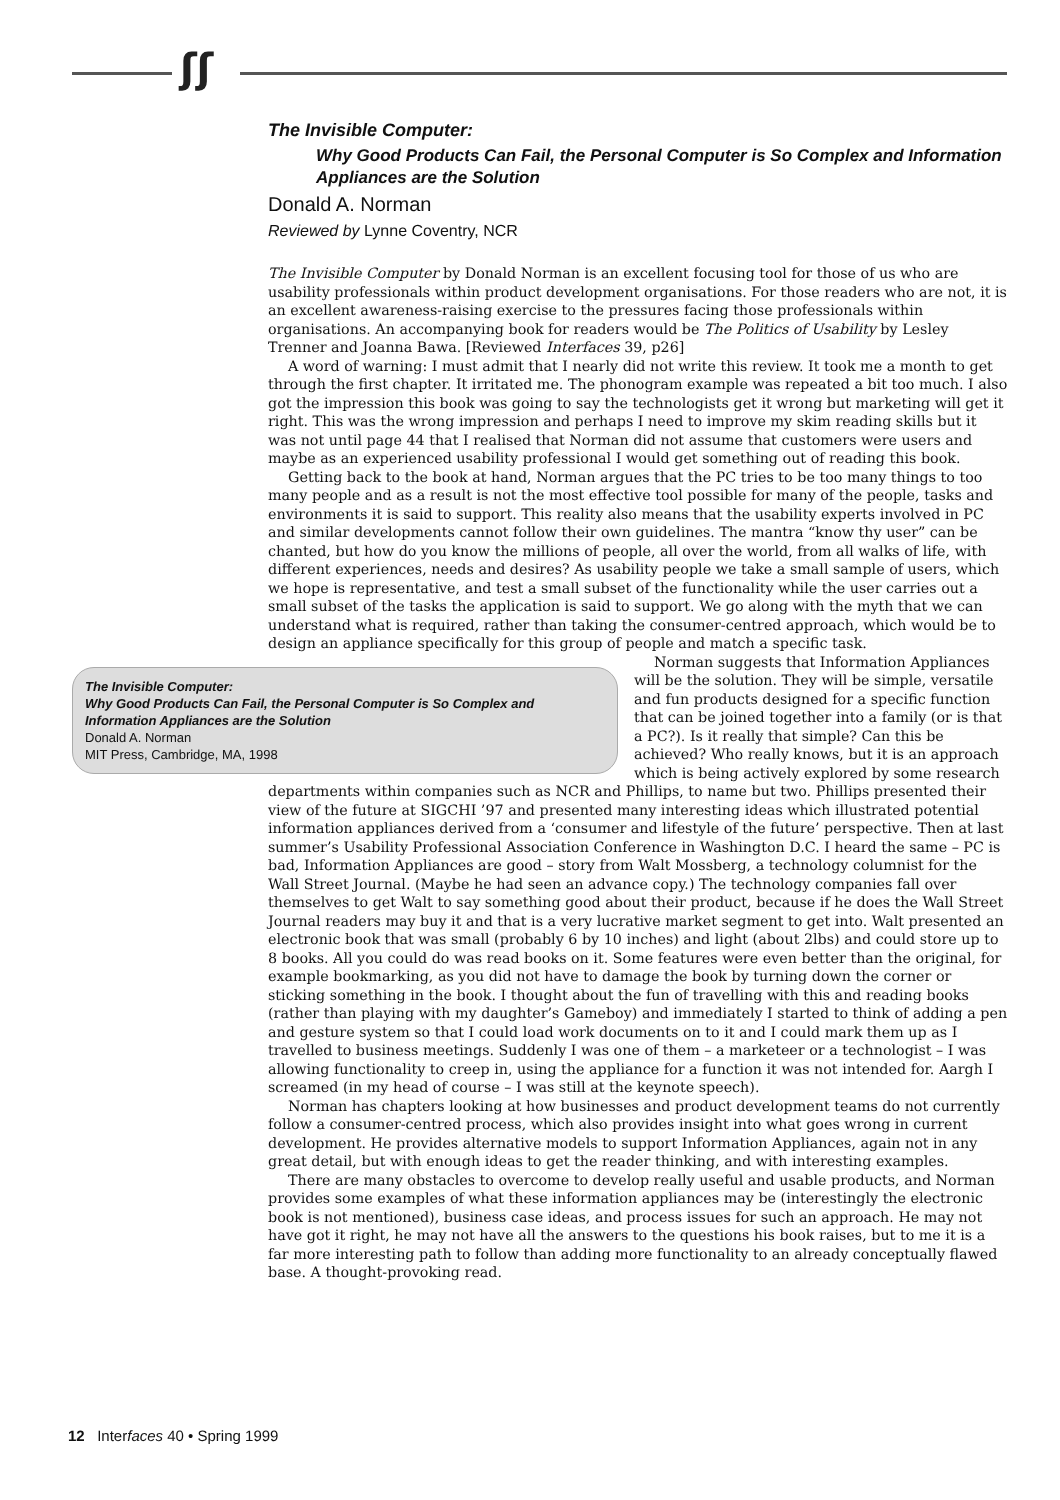ʃʃ
The Invisible Computer:
Why Good Products Can Fail, the Personal Computer is So Complex and Information Appliances are the Solution
Donald A. Norman
Reviewed by Lynne Coventry, NCR
The Invisible Computer by Donald Norman is an excellent focusing tool for those of us who are usability professionals within product development organisations. For those readers who are not, it is an excellent awareness-raising exercise to the pressures facing those professionals within organisations. An accompanying book for readers would be The Politics of Usability by Lesley Trenner and Joanna Bawa. [Reviewed Interfaces 39, p26]
A word of warning: I must admit that I nearly did not write this review. It took me a month to get through the first chapter. It irritated me. The phonogram example was repeated a bit too much. I also got the impression this book was going to say the technologists get it wrong but marketing will get it right. This was the wrong impression and perhaps I need to improve my skim reading skills but it was not until page 44 that I realised that Norman did not assume that customers were users and maybe as an experienced usability professional I would get something out of reading this book.
Getting back to the book at hand, Norman argues that the PC tries to be too many things to too many people and as a result is not the most effective tool possible for many of the people, tasks and environments it is said to support. This reality also means that the usability experts involved in PC and similar developments cannot follow their own guidelines. The mantra “know thy user” can be chanted, but how do you know the millions of people, all over the world, from all walks of life, with different experiences, needs and desires? As usability people we take a small sample of users, which we hope is representative, and test a small subset of the functionality while the user carries out a small subset of the tasks the application is said to support. We go along with the myth that we can understand what is required, rather than taking the consumer-centred approach, which would be to design an appliance specifically for this group of people and match a specific task.
The Invisible Computer:
Why Good Products Can Fail, the Personal Computer is So Complex and Information Appliances are the Solution
Donald A. Norman
MIT Press, Cambridge, MA, 1998
Norman suggests that Information Appliances will be the solution. They will be simple, versatile and fun products designed for a specific function that can be joined together into a family (or is that a PC?). Is it really that simple? Can this be achieved? Who really knows, but it is an approach which is being actively explored by some research departments within companies such as NCR and Phillips, to name but two. Phillips presented their view of the future at SIGCHI ’97 and presented many interesting ideas which illustrated potential information appliances derived from a ‘consumer and lifestyle of the future’ perspective. Then at last summer’s Usability Professional Association Conference in Washington D.C. I heard the same – PC is bad, Information Appliances are good – story from Walt Mossberg, a technology columnist for the Wall Street Journal. (Maybe he had seen an advance copy.) The technology companies fall over themselves to get Walt to say something good about their product, because if he does the Wall Street Journal readers may buy it and that is a very lucrative market segment to get into. Walt presented an electronic book that was small (probably 6 by 10 inches) and light (about 2lbs) and could store up to 8 books. All you could do was read books on it. Some features were even better than the original, for example bookmarking, as you did not have to damage the book by turning down the corner or sticking something in the book. I thought about the fun of travelling with this and reading books (rather than playing with my daughter’s Gameboy) and immediately I started to think of adding a pen and gesture system so that I could load work documents on to it and I could mark them up as I travelled to business meetings. Suddenly I was one of them – a marketeer or a technologist – I was allowing functionality to creep in, using the appliance for a function it was not intended for. Aargh I screamed (in my head of course – I was still at the keynote speech).
Norman has chapters looking at how businesses and product development teams do not currently follow a consumer-centred process, which also provides insight into what goes wrong in current development. He provides alternative models to support Information Appliances, again not in any great detail, but with enough ideas to get the reader thinking, and with interesting examples.
There are many obstacles to overcome to develop really useful and usable products, and Norman provides some examples of what these information appliances may be (interestingly the electronic book is not mentioned), business case ideas, and process issues for such an approach. He may not have got it right, he may not have all the answers to the questions his book raises, but to me it is a far more interesting path to follow than adding more functionality to an already conceptually flawed base. A thought-provoking read.
12 Interfaces 40 • Spring 1999